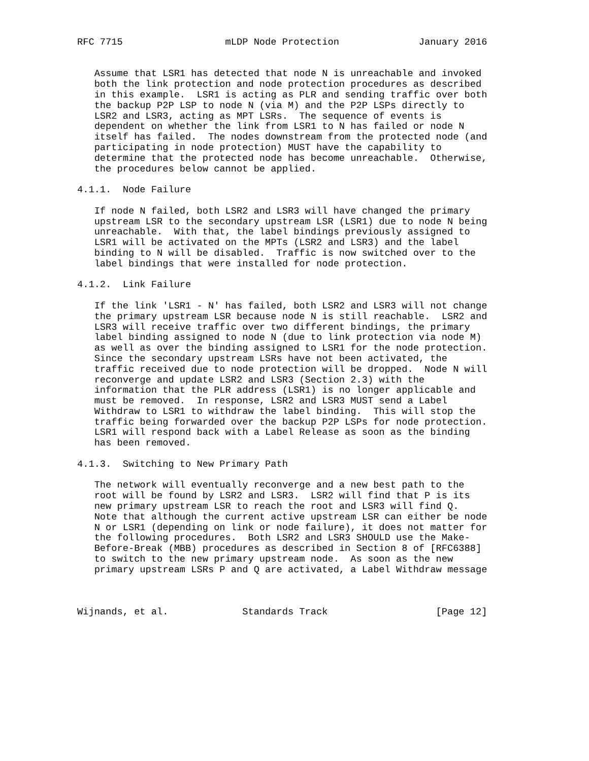RFC 7715                  mLDP Node Protection              January 2016


   Assume that LSR1 has detected that node N is unreachable and invoked
   both the link protection and node protection procedures as described
   in this example.  LSR1 is acting as PLR and sending traffic over both
   the backup P2P LSP to node N (via M) and the P2P LSPs directly to
   LSR2 and LSR3, acting as MPT LSRs.  The sequence of events is
   dependent on whether the link from LSR1 to N has failed or node N
   itself has failed.  The nodes downstream from the protected node (and
   participating in node protection) MUST have the capability to
   determine that the protected node has become unreachable.  Otherwise,
   the procedures below cannot be applied.

4.1.1.  Node Failure

   If node N failed, both LSR2 and LSR3 will have changed the primary
   upstream LSR to the secondary upstream LSR (LSR1) due to node N being
   unreachable.  With that, the label bindings previously assigned to
   LSR1 will be activated on the MPTs (LSR2 and LSR3) and the label
   binding to N will be disabled.  Traffic is now switched over to the
   label bindings that were installed for node protection.

4.1.2.  Link Failure

   If the link 'LSR1 - N' has failed, both LSR2 and LSR3 will not change
   the primary upstream LSR because node N is still reachable.  LSR2 and
   LSR3 will receive traffic over two different bindings, the primary
   label binding assigned to node N (due to link protection via node M)
   as well as over the binding assigned to LSR1 for the node protection.
   Since the secondary upstream LSRs have not been activated, the
   traffic received due to node protection will be dropped.  Node N will
   reconverge and update LSR2 and LSR3 (Section 2.3) with the
   information that the PLR address (LSR1) is no longer applicable and
   must be removed.  In response, LSR2 and LSR3 MUST send a Label
   Withdraw to LSR1 to withdraw the label binding.  This will stop the
   traffic being forwarded over the backup P2P LSPs for node protection.
   LSR1 will respond back with a Label Release as soon as the binding
   has been removed.

4.1.3.  Switching to New Primary Path

   The network will eventually reconverge and a new best path to the
   root will be found by LSR2 and LSR3.  LSR2 will find that P is its
   new primary upstream LSR to reach the root and LSR3 will find Q.
   Note that although the current active upstream LSR can either be node
   N or LSR1 (depending on link or node failure), it does not matter for
   the following procedures.  Both LSR2 and LSR3 SHOULD use the Make-
   Before-Break (MBB) procedures as described in Section 8 of [RFC6388]
   to switch to the new primary upstream node.  As soon as the new
   primary upstream LSRs P and Q are activated, a Label Withdraw message



Wijnands, et al.             Standards Track                   [Page 12]